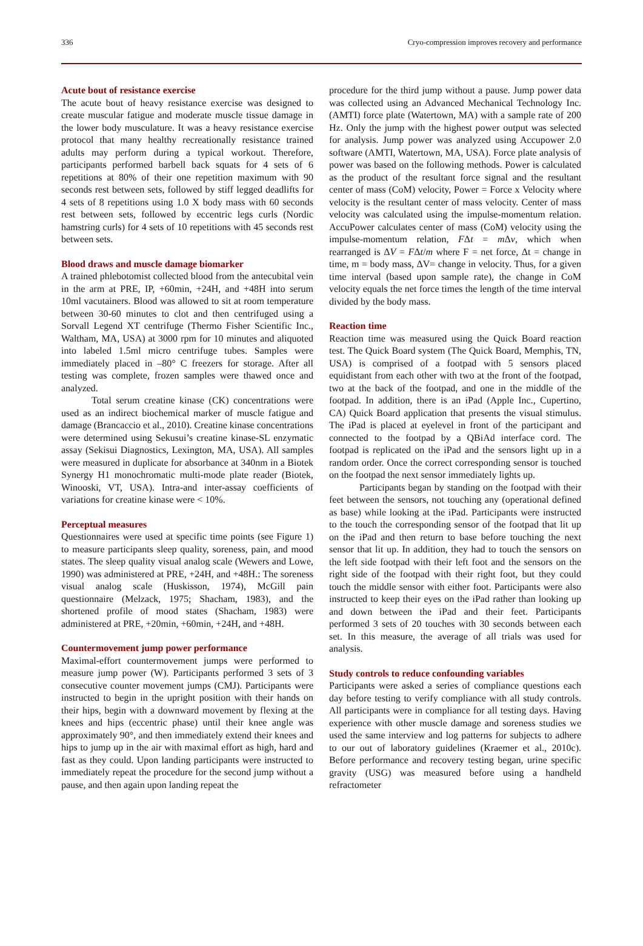336 Cryo-compression improves recovery and performance
Acute bout of resistance exercise
The acute bout of heavy resistance exercise was designed to create muscular fatigue and moderate muscle tissue damage in the lower body musculature. It was a heavy resistance exercise protocol that many healthy recreationally resistance trained adults may perform during a typical workout. Therefore, participants performed barbell back squats for 4 sets of 6 repetitions at 80% of their one repetition maximum with 90 seconds rest between sets, followed by stiff legged deadlifts for 4 sets of 8 repetitions using 1.0 X body mass with 60 seconds rest between sets, followed by eccentric legs curls (Nordic hamstring curls) for 4 sets of 10 repetitions with 45 seconds rest between sets.
Blood draws and muscle damage biomarker
A trained phlebotomist collected blood from the antecubital vein in the arm at PRE, IP, +60min, +24H, and +48H into serum 10ml vacutainers. Blood was allowed to sit at room temperature between 30-60 minutes to clot and then centrifuged using a Sorvall Legend XT centrifuge (Thermo Fisher Scientific Inc., Waltham, MA, USA) at 3000 rpm for 10 minutes and aliquoted into labeled 1.5ml micro centrifuge tubes. Samples were immediately placed in –80° C freezers for storage. After all testing was complete, frozen samples were thawed once and analyzed.
Total serum creatine kinase (CK) concentrations were used as an indirect biochemical marker of muscle fatigue and damage (Brancaccio et al., 2010). Creatine kinase concentrations were determined using Sekusui’s creatine kinase-SL enzymatic assay (Sekisui Diagnostics, Lexington, MA, USA). All samples were measured in duplicate for absorbance at 340nm in a Biotek Synergy H1 monochromatic multi-mode plate reader (Biotek, Winooski, VT, USA). Intra-and inter-assay coefficients of variations for creatine kinase were < 10%.
Perceptual measures
Questionnaires were used at specific time points (see Figure 1) to measure participants sleep quality, soreness, pain, and mood states. The sleep quality visual analog scale (Wewers and Lowe, 1990) was administered at PRE, +24H, and +48H.: The soreness visual analog scale (Huskisson, 1974), McGill pain questionnaire (Melzack, 1975; Shacham, 1983), and the shortened profile of mood states (Shacham, 1983) were administered at PRE, +20min, +60min, +24H, and +48H.
Countermovement jump power performance
Maximal-effort countermovement jumps were performed to measure jump power (W). Participants performed 3 sets of 3 consecutive counter movement jumps (CMJ). Participants were instructed to begin in the upright position with their hands on their hips, begin with a downward movement by flexing at the knees and hips (eccentric phase) until their knee angle was approximately 90°, and then immediately extend their knees and hips to jump up in the air with maximal effort as high, hard and fast as they could. Upon landing participants were instructed to immediately repeat the procedure for the second jump without a pause, and then again upon landing repeat the
procedure for the third jump without a pause. Jump power data was collected using an Advanced Mechanical Technology Inc. (AMTI) force plate (Watertown, MA) with a sample rate of 200 Hz. Only the jump with the highest power output was selected for analysis. Jump power was analyzed using Accupower 2.0 software (AMTI, Watertown, MA, USA). Force plate analysis of power was based on the following methods. Power is calculated as the product of the resultant force signal and the resultant center of mass (CoM) velocity, Power = Force x Velocity where velocity is the resultant center of mass velocity. Center of mass velocity was calculated using the impulse-momentum relation. AccuPower calculates center of mass (CoM) velocity using the impulse-momentum relation, FΔt = m Δv, which when rearranged is ΔV = FΔt/m where F = net force, Δt = change in time, m = body mass, ΔV= change in velocity. Thus, for a given time interval (based upon sample rate), the change in CoM velocity equals the net force times the length of the time interval divided by the body mass.
Reaction time
Reaction time was measured using the Quick Board reaction test. The Quick Board system (The Quick Board, Memphis, TN, USA) is comprised of a footpad with 5 sensors placed equidistant from each other with two at the front of the footpad, two at the back of the footpad, and one in the middle of the footpad. In addition, there is an iPad (Apple Inc., Cupertino, CA) Quick Board application that presents the visual stimulus. The iPad is placed at eyelevel in front of the participant and connected to the footpad by a QBiAd interface cord. The footpad is replicated on the iPad and the sensors light up in a random order. Once the correct corresponding sensor is touched on the footpad the next sensor immediately lights up.
Participants began by standing on the footpad with their feet between the sensors, not touching any (operational defined as base) while looking at the iPad. Participants were instructed to the touch the corresponding sensor of the footpad that lit up on the iPad and then return to base before touching the next sensor that lit up. In addition, they had to touch the sensors on the left side footpad with their left foot and the sensors on the right side of the footpad with their right foot, but they could touch the middle sensor with either foot. Participants were also instructed to keep their eyes on the iPad rather than looking up and down between the iPad and their feet. Participants performed 3 sets of 20 touches with 30 seconds between each set. In this measure, the average of all trials was used for analysis.
Study controls to reduce confounding variables
Participants were asked a series of compliance questions each day before testing to verify compliance with all study controls. All participants were in compliance for all testing days. Having experience with other muscle damage and soreness studies we used the same interview and log patterns for subjects to adhere to our out of laboratory guidelines (Kraemer et al., 2010c). Before performance and recovery testing began, urine specific gravity (USG) was measured before using a handheld refractometer